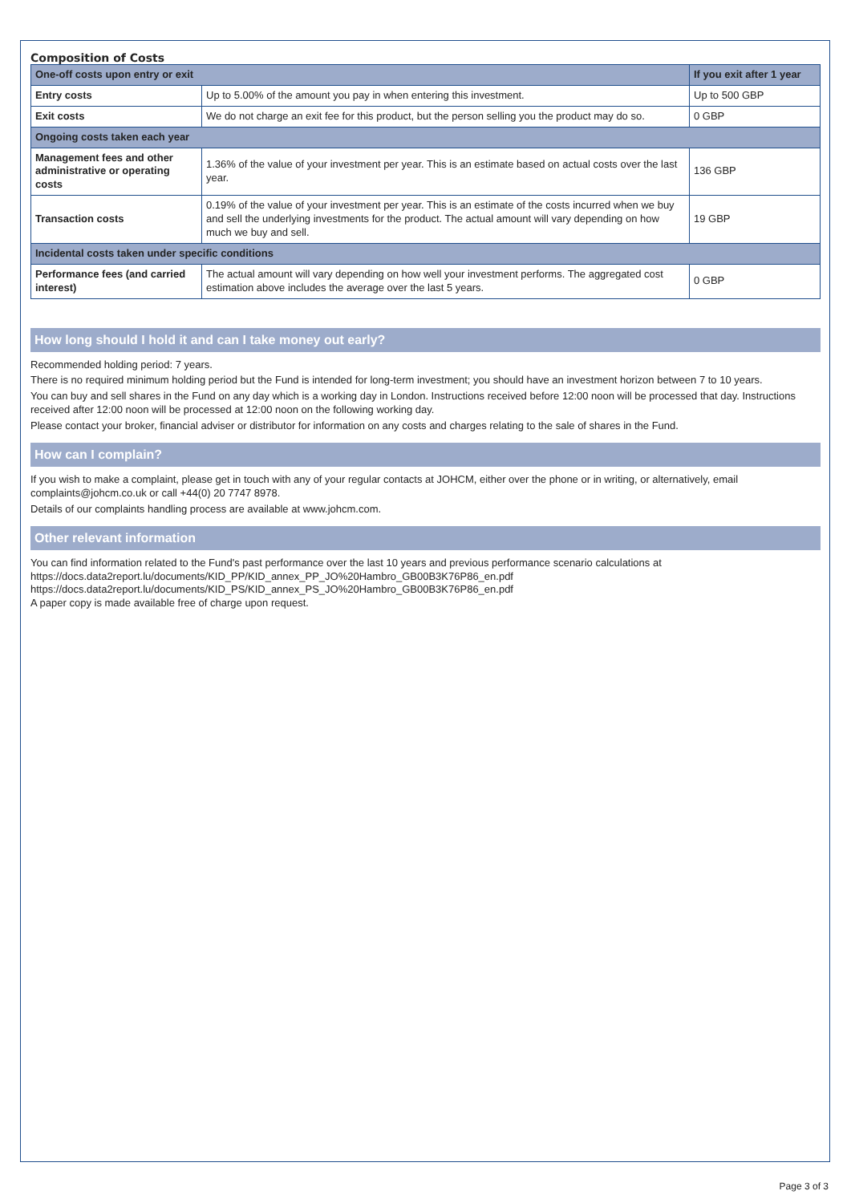Composition of Costs
| One-off costs upon entry or exit | | If you exit after 1 year |
| Entry costs | Up to 5.00% of the amount you pay in when entering this investment. | Up to 500 GBP |
| Exit costs | We do not charge an exit fee for this product, but the person selling you the product may do so. | 0 GBP |
| Ongoing costs taken each year | | |
| Management fees and other administrative or operating costs | 1.36% of the value of your investment per year. This is an estimate based on actual costs over the last year. | 136 GBP |
| Transaction costs | 0.19% of the value of your investment per year. This is an estimate of the costs incurred when we buy and sell the underlying investments for the product. The actual amount will vary depending on how much we buy and sell. | 19 GBP |
| Incidental costs taken under specific conditions | | |
| Performance fees (and carried interest) | The actual amount will vary depending on how well your investment performs. The aggregated cost estimation above includes the average over the last 5 years. | 0 GBP |
How long should I hold it and can I take money out early?
Recommended holding period: 7 years.
There is no required minimum holding period but the Fund is intended for long-term investment; you should have an investment horizon between 7 to 10 years.
You can buy and sell shares in the Fund on any day which is a working day in London. Instructions received before 12:00 noon will be processed that day. Instructions received after 12:00 noon will be processed at 12:00 noon on the following working day.
Please contact your broker, financial adviser or distributor for information on any costs and charges relating to the sale of shares in the Fund.
How can I complain?
If you wish to make a complaint, please get in touch with any of your regular contacts at JOHCM, either over the phone or in writing, or alternatively, email complaints@johcm.co.uk or call +44(0) 20 7747 8978.
Details of our complaints handling process are available at www.johcm.com.
Other relevant information
You can find information related to the Fund's past performance over the last 10 years and previous performance scenario calculations at
https://docs.data2report.lu/documents/KID_PP/KID_annex_PP_JO%20Hambro_GB00B3K76P86_en.pdf
https://docs.data2report.lu/documents/KID_PS/KID_annex_PS_JO%20Hambro_GB00B3K76P86_en.pdf
A paper copy is made available free of charge upon request.
Page 3 of 3